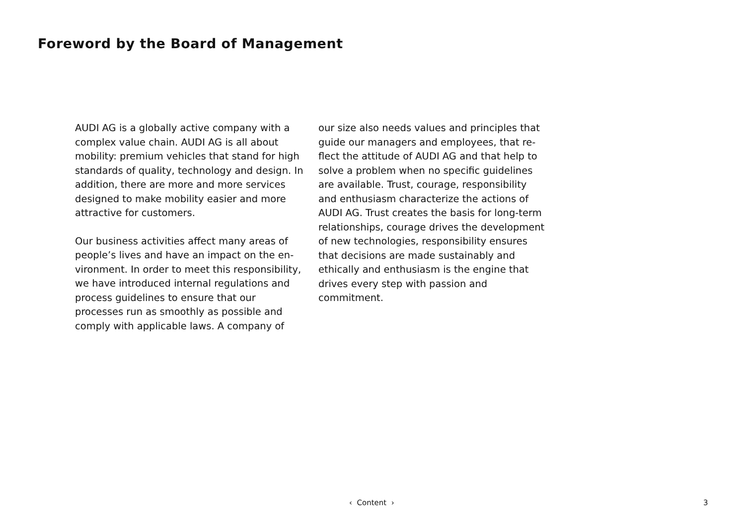Foreword by the Board of Management
AUDI AG is a globally active company with a complex value chain. AUDI AG is all about mobility: premium vehicles that stand for high standards of quality, technology and design. In addition, there are more and more services designed to make mobility easier and more attractive for customers.
Our business activities affect many areas of people’s lives and have an impact on the en­vironment. In order to meet this responsibil­ity, we have introduced internal regulations and process guidelines to ensure that our processes run as smoothly as possible and comply with applicable laws. A company of
our size also needs values and principles that guide our managers and employees, that re­flect the attitude of AUDI AG and that help to solve a problem when no specific guidelines are available. Trust, courage, responsibility and enthusiasm characterize the actions of AUDI AG. Trust creates the basis for long-term relationships, courage drives the devel­opment of new technologies, responsibility ensures that decisions are made sustainably and ethically and enthusiasm is the engine that drives every step with passion and commitment.
‹ Content › 3